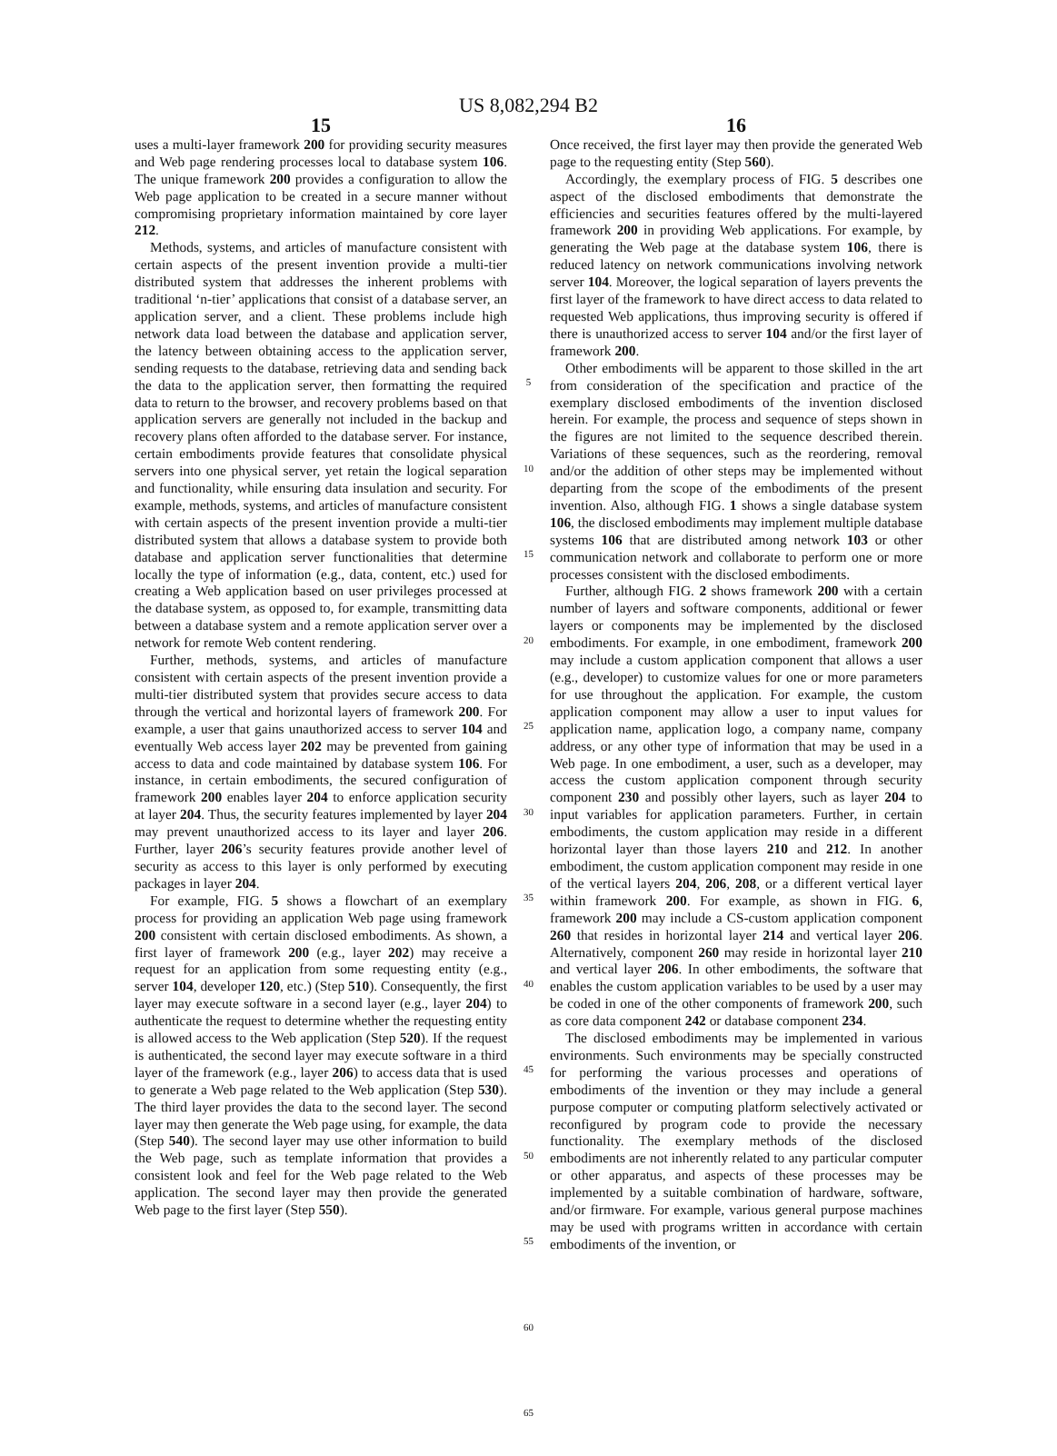US 8,082,294 B2
15
uses a multi-layer framework 200 for providing security measures and Web page rendering processes local to database system 106. The unique framework 200 provides a configuration to allow the Web page application to be created in a secure manner without compromising proprietary information maintained by core layer 212.
Methods, systems, and articles of manufacture consistent with certain aspects of the present invention provide a multi-tier distributed system that addresses the inherent problems with traditional ‘n-tier’ applications that consist of a database server, an application server, and a client. These problems include high network data load between the database and application server, the latency between obtaining access to the application server, sending requests to the database, retrieving data and sending back the data to the application server, then formatting the required data to return to the browser, and recovery problems based on that application servers are generally not included in the backup and recovery plans often afforded to the database server. For instance, certain embodiments provide features that consolidate physical servers into one physical server, yet retain the logical separation and functionality, while ensuring data insulation and security. For example, methods, systems, and articles of manufacture consistent with certain aspects of the present invention provide a multi-tier distributed system that allows a database system to provide both database and application server functionalities that determine locally the type of information (e.g., data, content, etc.) used for creating a Web application based on user privileges processed at the database system, as opposed to, for example, transmitting data between a database system and a remote application server over a network for remote Web content rendering.
Further, methods, systems, and articles of manufacture consistent with certain aspects of the present invention provide a multi-tier distributed system that provides secure access to data through the vertical and horizontal layers of framework 200. For example, a user that gains unauthorized access to server 104 and eventually Web access layer 202 may be prevented from gaining access to data and code maintained by database system 106. For instance, in certain embodiments, the secured configuration of framework 200 enables layer 204 to enforce application security at layer 204. Thus, the security features implemented by layer 204 may prevent unauthorized access to its layer and layer 206. Further, layer 206’s security features provide another level of security as access to this layer is only performed by executing packages in layer 204.
For example, FIG. 5 shows a flowchart of an exemplary process for providing an application Web page using framework 200 consistent with certain disclosed embodiments. As shown, a first layer of framework 200 (e.g., layer 202) may receive a request for an application from some requesting entity (e.g., server 104, developer 120, etc.) (Step 510). Consequently, the first layer may execute software in a second layer (e.g., layer 204) to authenticate the request to determine whether the requesting entity is allowed access to the Web application (Step 520). If the request is authenticated, the second layer may execute software in a third layer of the framework (e.g., layer 206) to access data that is used to generate a Web page related to the Web application (Step 530). The third layer provides the data to the second layer. The second layer may then generate the Web page using, for example, the data (Step 540). The second layer may use other information to build the Web page, such as template information that provides a consistent look and feel for the Web page related to the Web application. The second layer may then provide the generated Web page to the first layer (Step 550).
5
10
15
20
25
30
35
40
45
50
55
60
65
16
Once received, the first layer may then provide the generated Web page to the requesting entity (Step 560).
Accordingly, the exemplary process of FIG. 5 describes one aspect of the disclosed embodiments that demonstrate the efficiencies and securities features offered by the multi-layered framework 200 in providing Web applications. For example, by generating the Web page at the database system 106, there is reduced latency on network communications involving network server 104. Moreover, the logical separation of layers prevents the first layer of the framework to have direct access to data related to requested Web applications, thus improving security is offered if there is unauthorized access to server 104 and/or the first layer of framework 200.
Other embodiments will be apparent to those skilled in the art from consideration of the specification and practice of the exemplary disclosed embodiments of the invention disclosed herein. For example, the process and sequence of steps shown in the figures are not limited to the sequence described therein. Variations of these sequences, such as the reordering, removal and/or the addition of other steps may be implemented without departing from the scope of the embodiments of the present invention. Also, although FIG. 1 shows a single database system 106, the disclosed embodiments may implement multiple database systems 106 that are distributed among network 103 or other communication network and collaborate to perform one or more processes consistent with the disclosed embodiments.
Further, although FIG. 2 shows framework 200 with a certain number of layers and software components, additional or fewer layers or components may be implemented by the disclosed embodiments. For example, in one embodiment, framework 200 may include a custom application component that allows a user (e.g., developer) to customize values for one or more parameters for use throughout the application. For example, the custom application component may allow a user to input values for application name, application logo, a company name, company address, or any other type of information that may be used in a Web page. In one embodiment, a user, such as a developer, may access the custom application component through security component 230 and possibly other layers, such as layer 204 to input variables for application parameters. Further, in certain embodiments, the custom application may reside in a different horizontal layer than those layers 210 and 212. In another embodiment, the custom application component may reside in one of the vertical layers 204, 206, 208, or a different vertical layer within framework 200. For example, as shown in FIG. 6, framework 200 may include a CS-custom application component 260 that resides in horizontal layer 214 and vertical layer 206. Alternatively, component 260 may reside in horizontal layer 210 and vertical layer 206. In other embodiments, the software that enables the custom application variables to be used by a user may be coded in one of the other components of framework 200, such as core data component 242 or database component 234.
The disclosed embodiments may be implemented in various environments. Such environments may be specially constructed for performing the various processes and operations of embodiments of the invention or they may include a general purpose computer or computing platform selectively activated or reconfigured by program code to provide the necessary functionality. The exemplary methods of the disclosed embodiments are not inherently related to any particular computer or other apparatus, and aspects of these processes may be implemented by a suitable combination of hardware, software, and/or firmware. For example, various general purpose machines may be used with programs written in accordance with certain embodiments of the invention, or